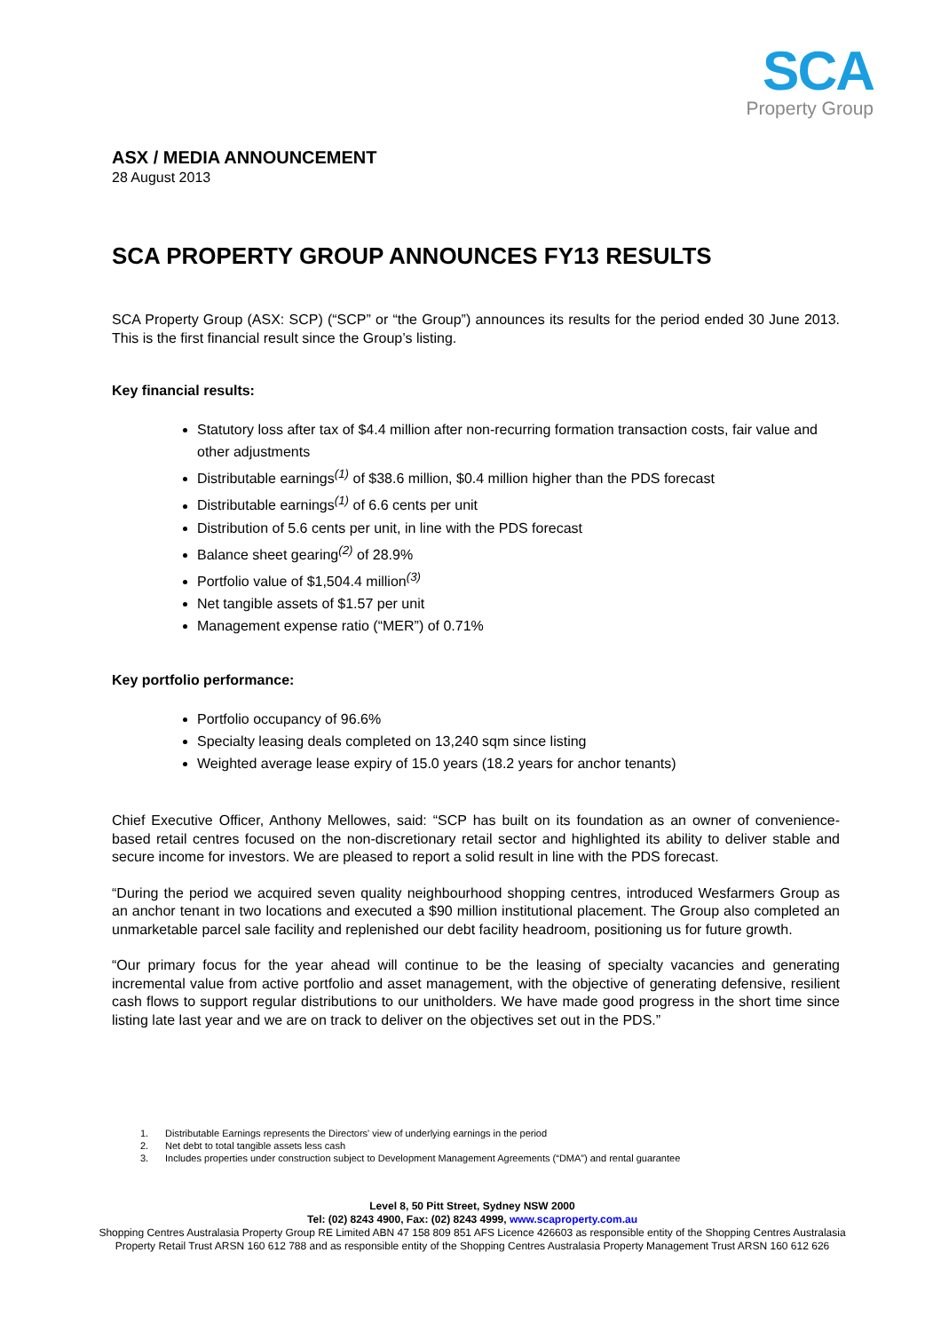SCA
Property Group
ASX / MEDIA ANNOUNCEMENT
28 August 2013
SCA PROPERTY GROUP ANNOUNCES FY13 RESULTS
SCA Property Group (ASX: SCP) (“SCP” or “the Group”) announces its results for the period ended 30 June 2013. This is the first financial result since the Group’s listing.
Key financial results:
Statutory loss after tax of $4.4 million after non-recurring formation transaction costs, fair value and other adjustments
Distributable earnings<sup>(1)</sup> of $38.6 million, $0.4 million higher than the PDS forecast
Distributable earnings<sup>(1)</sup> of 6.6 cents per unit
Distribution of 5.6 cents per unit, in line with the PDS forecast
Balance sheet gearing<sup>(2)</sup> of 28.9%
Portfolio value of $1,504.4 million<sup>(3)</sup>
Net tangible assets of $1.57 per unit
Management expense ratio (“MER”) of 0.71%
Key portfolio performance:
Portfolio occupancy of 96.6%
Specialty leasing deals completed on 13,240 sqm since listing
Weighted average lease expiry of 15.0 years (18.2 years for anchor tenants)
Chief Executive Officer, Anthony Mellowes, said: “SCP has built on its foundation as an owner of convenience-based retail centres focused on the non-discretionary retail sector and highlighted its ability to deliver stable and secure income for investors. We are pleased to report a solid result in line with the PDS forecast.
“During the period we acquired seven quality neighbourhood shopping centres, introduced Wesfarmers Group as an anchor tenant in two locations and executed a $90 million institutional placement. The Group also completed an unmarketable parcel sale facility and replenished our debt facility headroom, positioning us for future growth.
“Our primary focus for the year ahead will continue to be the leasing of specialty vacancies and generating incremental value from active portfolio and asset management, with the objective of generating defensive, resilient cash flows to support regular distributions to our unitholders. We have made good progress in the short time since listing late last year and we are on track to deliver on the objectives set out in the PDS.”
1. Distributable Earnings represents the Directors' view of underlying earnings in the period
2. Net debt to total tangible assets less cash
3. Includes properties under construction subject to Development Management Agreements (“DMA”) and rental guarantee
Level 8, 50 Pitt Street, Sydney NSW 2000
Tel: (02) 8243 4900, Fax: (02) 8243 4999, www.scaproperty.com.au
Shopping Centres Australasia Property Group RE Limited ABN 47 158 809 851 AFS Licence 426603 as responsible entity of the Shopping Centres Australasia Property Retail Trust ARSN 160 612 788 and as responsible entity of the Shopping Centres Australasia Property Management Trust ARSN 160 612 626